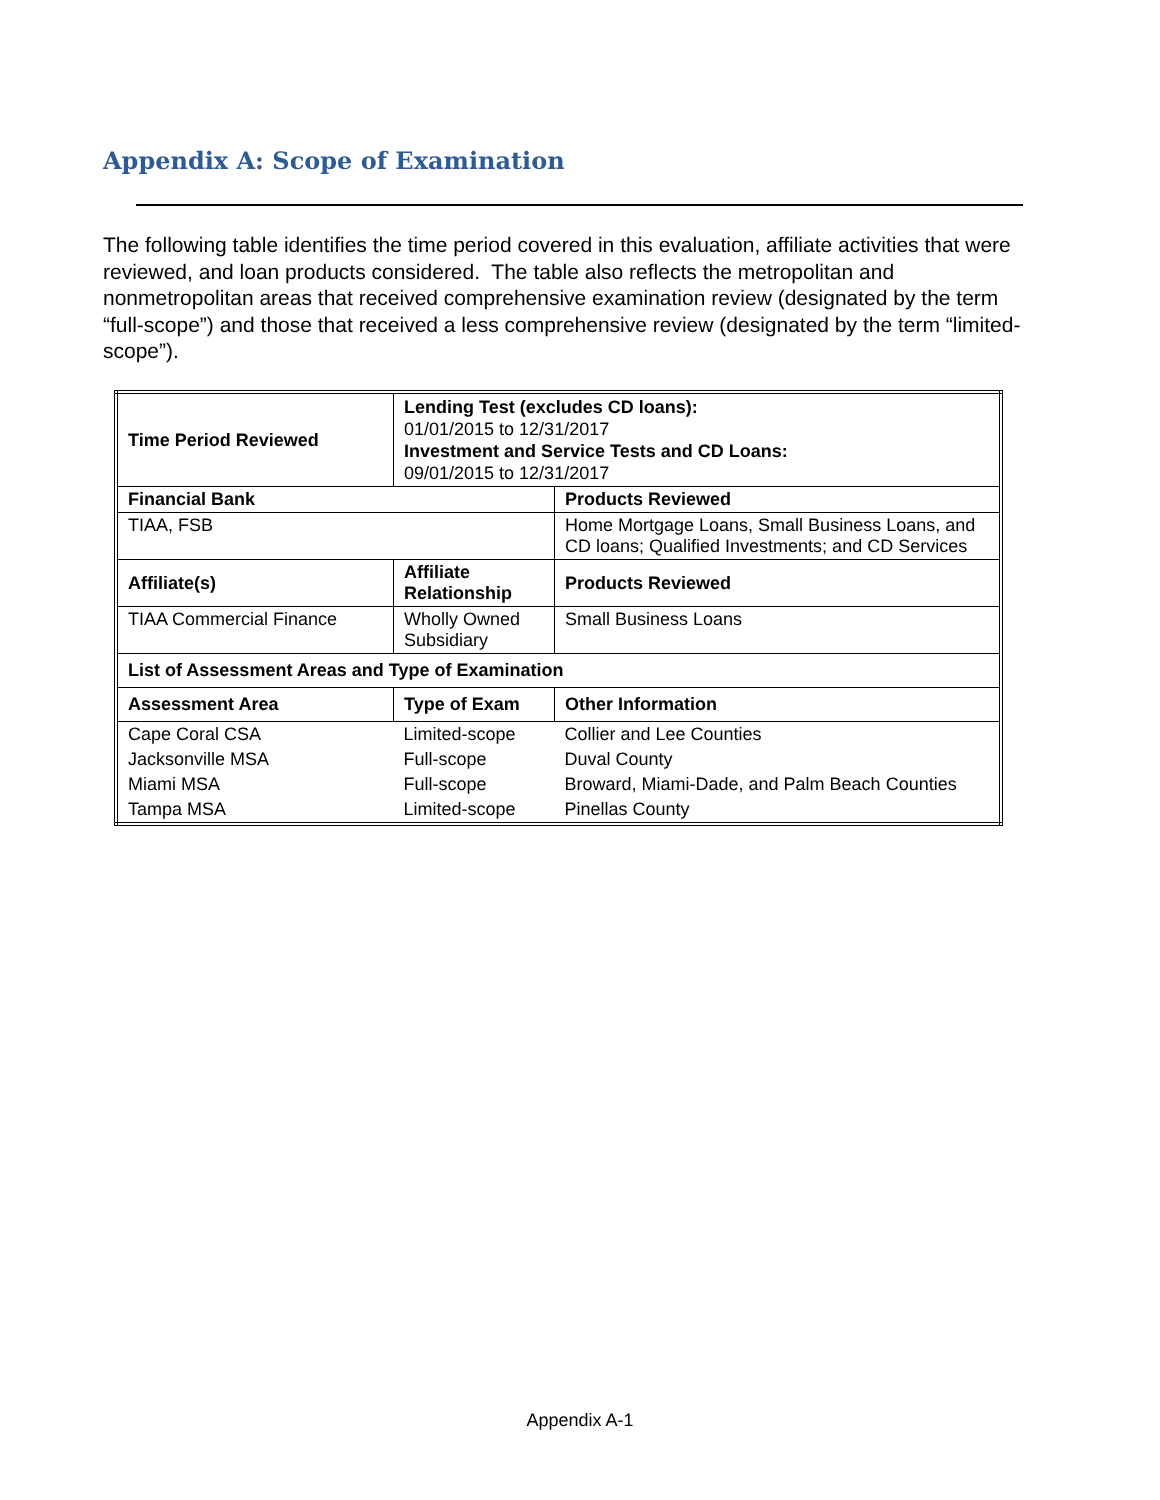Appendix A: Scope of Examination
The following table identifies the time period covered in this evaluation, affiliate activities that were reviewed, and loan products considered. The table also reflects the metropolitan and nonmetropolitan areas that received comprehensive examination review (designated by the term “full-scope”) and those that received a less comprehensive review (designated by the term “limited-scope”).
| Time Period Reviewed | Lending Test (excludes CD loans): 01/01/2015 to 12/31/2017 Investment and Service Tests and CD Loans: 09/01/2015 to 12/31/2017 | |
| Financial Bank | | Products Reviewed |
| TIAA, FSB | | Home Mortgage Loans, Small Business Loans, and CD loans; Qualified Investments; and CD Services |
| Affiliate(s) | Affiliate Relationship | Products Reviewed |
| TIAA Commercial Finance | Wholly Owned Subsidiary | Small Business Loans |
| List of Assessment Areas and Type of Examination | | |
| Assessment Area | Type of Exam | Other Information |
| Cape Coral CSA | Limited-scope | Collier and Lee Counties |
| Jacksonville MSA | Full-scope | Duval County |
| Miami MSA | Full-scope | Broward, Miami-Dade, and Palm Beach Counties |
| Tampa MSA | Limited-scope | Pinellas County |
Appendix A-1